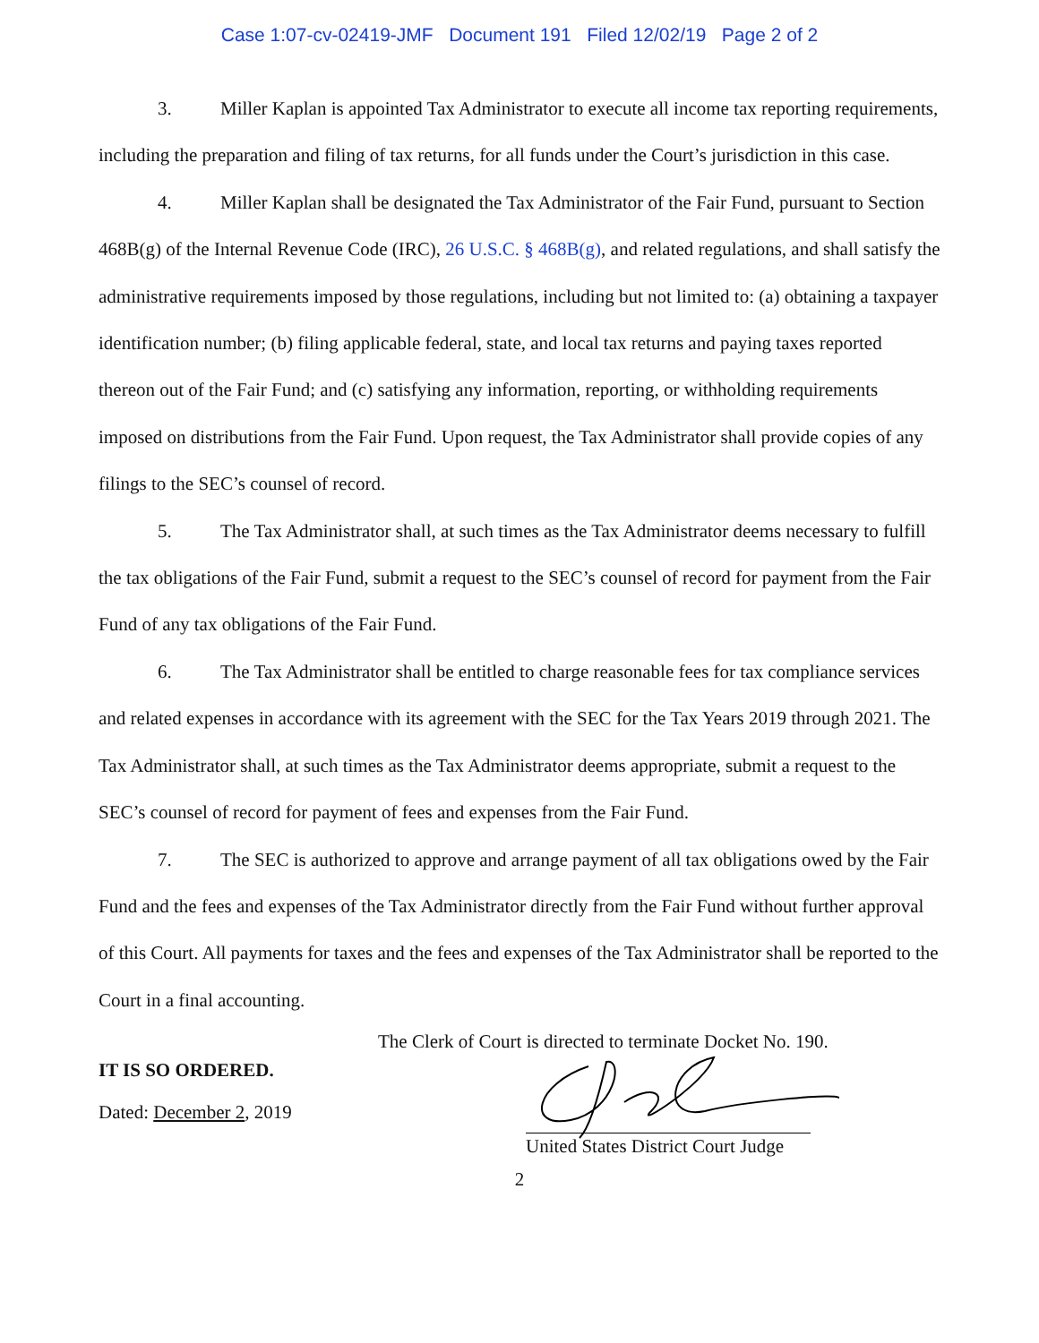Case 1:07-cv-02419-JMF Document 191 Filed 12/02/19 Page 2 of 2
3. Miller Kaplan is appointed Tax Administrator to execute all income tax reporting requirements, including the preparation and filing of tax returns, for all funds under the Court’s jurisdiction in this case.
4. Miller Kaplan shall be designated the Tax Administrator of the Fair Fund, pursuant to Section 468B(g) of the Internal Revenue Code (IRC), 26 U.S.C. § 468B(g), and related regulations, and shall satisfy the administrative requirements imposed by those regulations, including but not limited to: (a) obtaining a taxpayer identification number; (b) filing applicable federal, state, and local tax returns and paying taxes reported thereon out of the Fair Fund; and (c) satisfying any information, reporting, or withholding requirements imposed on distributions from the Fair Fund. Upon request, the Tax Administrator shall provide copies of any filings to the SEC’s counsel of record.
5. The Tax Administrator shall, at such times as the Tax Administrator deems necessary to fulfill the tax obligations of the Fair Fund, submit a request to the SEC’s counsel of record for payment from the Fair Fund of any tax obligations of the Fair Fund.
6. The Tax Administrator shall be entitled to charge reasonable fees for tax compliance services and related expenses in accordance with its agreement with the SEC for the Tax Years 2019 through 2021. The Tax Administrator shall, at such times as the Tax Administrator deems appropriate, submit a request to the SEC’s counsel of record for payment of fees and expenses from the Fair Fund.
7. The SEC is authorized to approve and arrange payment of all tax obligations owed by the Fair Fund and the fees and expenses of the Tax Administrator directly from the Fair Fund without further approval of this Court. All payments for taxes and the fees and expenses of the Tax Administrator shall be reported to the Court in a final accounting.
The Clerk of Court is directed to terminate Docket No. 190.
IT IS SO ORDERED.
Dated: December 2, 2019
United States District Court Judge
2